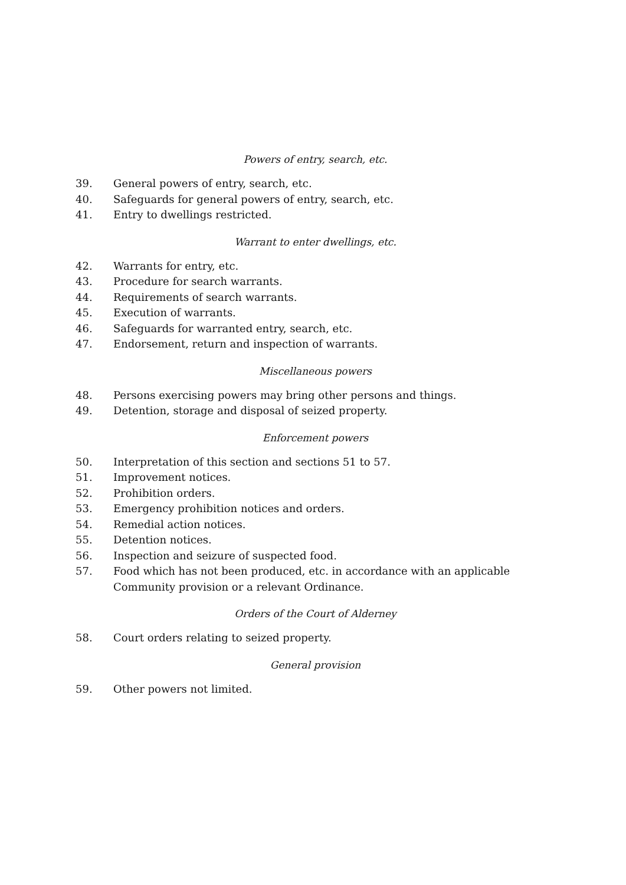Powers of entry, search, etc.
39. General powers of entry, search, etc.
40. Safeguards for general powers of entry, search, etc.
41. Entry to dwellings restricted.
Warrant to enter dwellings, etc.
42. Warrants for entry, etc.
43. Procedure for search warrants.
44. Requirements of search warrants.
45. Execution of warrants.
46. Safeguards for warranted entry, search, etc.
47. Endorsement, return and inspection of warrants.
Miscellaneous powers
48. Persons exercising powers may bring other persons and things.
49. Detention, storage and disposal of seized property.
Enforcement powers
50. Interpretation of this section and sections 51 to 57.
51. Improvement notices.
52. Prohibition orders.
53. Emergency prohibition notices and orders.
54. Remedial action notices.
55. Detention notices.
56. Inspection and seizure of suspected food.
57. Food which has not been produced, etc. in accordance with an applicable Community provision or a relevant Ordinance.
Orders of the Court of Alderney
58. Court orders relating to seized property.
General provision
59. Other powers not limited.